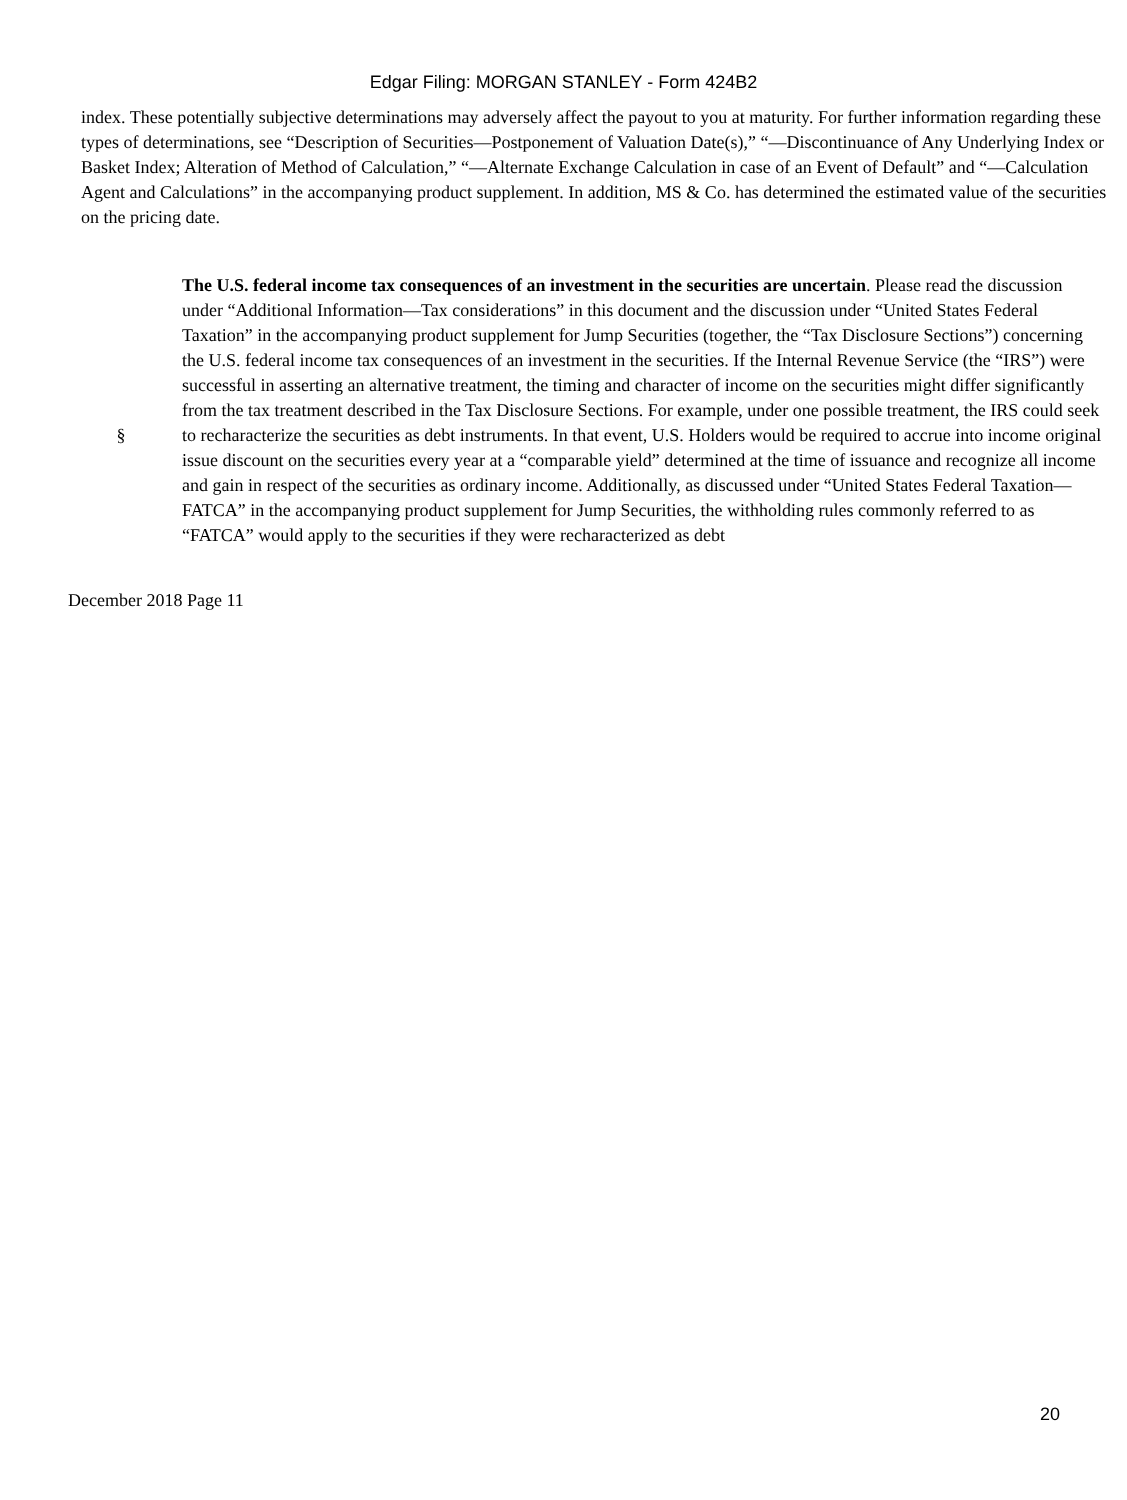Edgar Filing: MORGAN STANLEY - Form 424B2
index. These potentially subjective determinations may adversely affect the payout to you at maturity. For further information regarding these types of determinations, see “Description of Securities—Postponement of Valuation Date(s),” “—Discontinuance of Any Underlying Index or Basket Index; Alteration of Method of Calculation,” “—Alternate Exchange Calculation in case of an Event of Default” and “—Calculation Agent and Calculations” in the accompanying product supplement. In addition, MS & Co. has determined the estimated value of the securities on the pricing date.
§
The U.S. federal income tax consequences of an investment in the securities are uncertain. Please read the discussion under “Additional Information—Tax considerations” in this document and the discussion under “United States Federal Taxation” in the accompanying product supplement for Jump Securities (together, the “Tax Disclosure Sections”) concerning the U.S. federal income tax consequences of an investment in the securities. If the Internal Revenue Service (the “IRS”) were successful in asserting an alternative treatment, the timing and character of income on the securities might differ significantly from the tax treatment described in the Tax Disclosure Sections. For example, under one possible treatment, the IRS could seek to recharacterize the securities as debt instruments. In that event, U.S. Holders would be required to accrue into income original issue discount on the securities every year at a “comparable yield” determined at the time of issuance and recognize all income and gain in respect of the securities as ordinary income. Additionally, as discussed under “United States Federal Taxation—FATCA” in the accompanying product supplement for Jump Securities, the withholding rules commonly referred to as “FATCA” would apply to the securities if they were recharacterized as debt
December 2018 Page 11
20